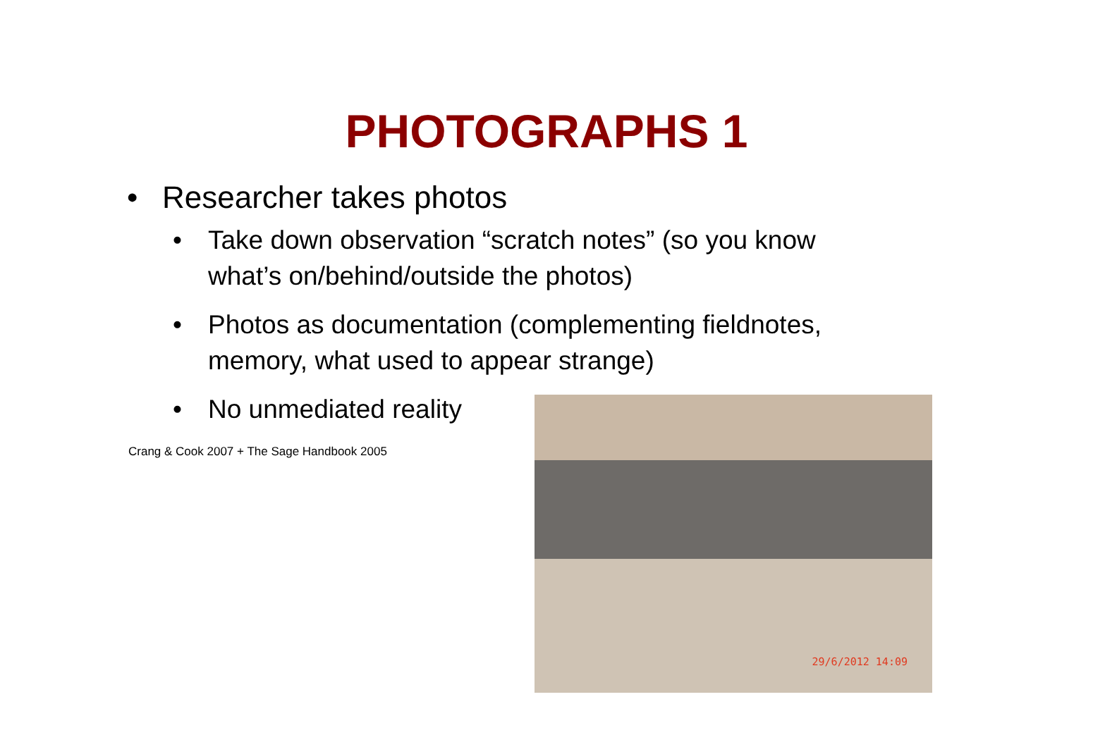PHOTOGRAPHS 1
• Researcher takes photos
• Take down observation “scratch notes” (so you know what’s on/behind/outside the photos)
• Photos as documentation (complementing fieldnotes, memory, what used to appear strange)
• No unmediated reality
Crang & Cook 2007 + The Sage Handbook 2005
29/6/2012 14:09